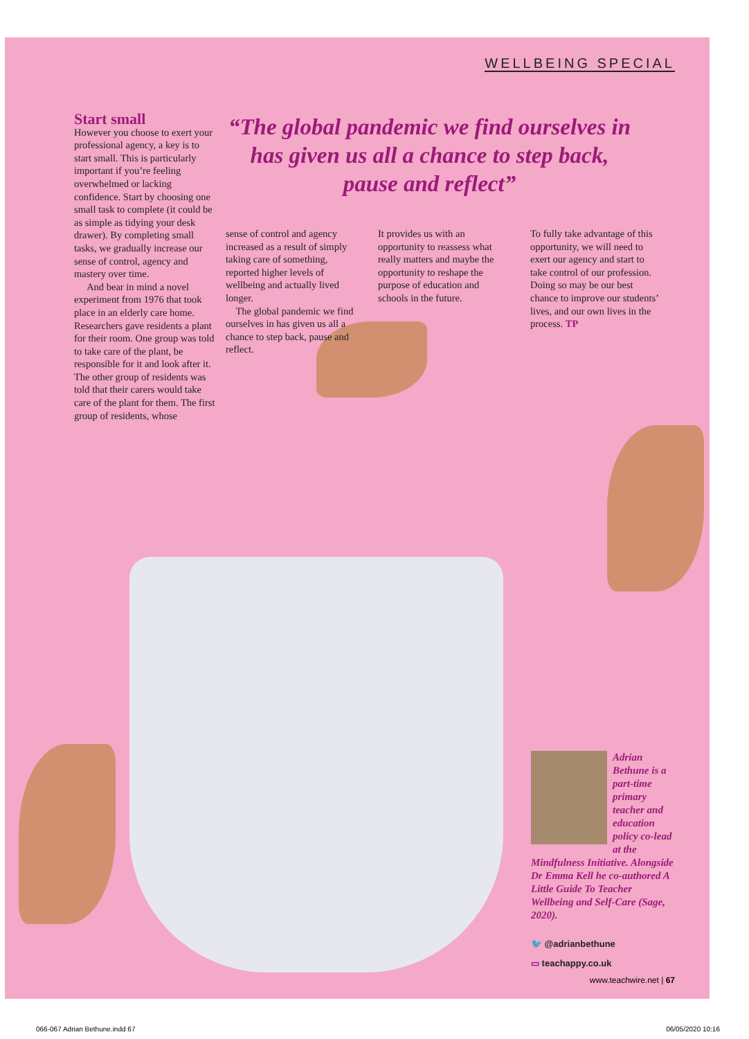WELLBEING SPECIAL
Start small
However you choose to exert your professional agency, a key is to start small. This is particularly important if you’re feeling overwhelmed or lacking confidence. Start by choosing one small task to complete (it could be as simple as tidying your desk drawer). By completing small tasks, we gradually increase our sense of control, agency and mastery over time.
And bear in mind a novel experiment from 1976 that took place in an elderly care home. Researchers gave residents a plant for their room. One group was told to take care of the plant, be responsible for it and look after it. The other group of residents was told that their carers would take care of the plant for them. The first group of residents, whose
“The global pandemic we find ourselves in has given us all a chance to step back, pause and reflect”
sense of control and agency increased as a result of simply taking care of something, reported higher levels of wellbeing and actually lived longer.
The global pandemic we find ourselves in has given us all a chance to step back, pause and reflect.
It provides us with an opportunity to reassess what really matters and maybe the opportunity to reshape the purpose of education and schools in the future.
To fully take advantage of this opportunity, we will need to exert our agency and start to take control of our profession. Doing so may be our best chance to improve our students’ lives, and our own lives in the process. TP
Adrian Bethune is a part-time primary teacher and education policy co-lead at the Mindfulness Initiative. Alongside Dr Emma Kell he co-authored A Little Guide To Teacher Wellbeing and Self-Care (Sage, 2020).
🐦 @adrianbethune
▭ teachappy.co.uk
www.teachwire.net | 67
066-067 Adrian Bethune.indd 67 06/05/2020 10:16